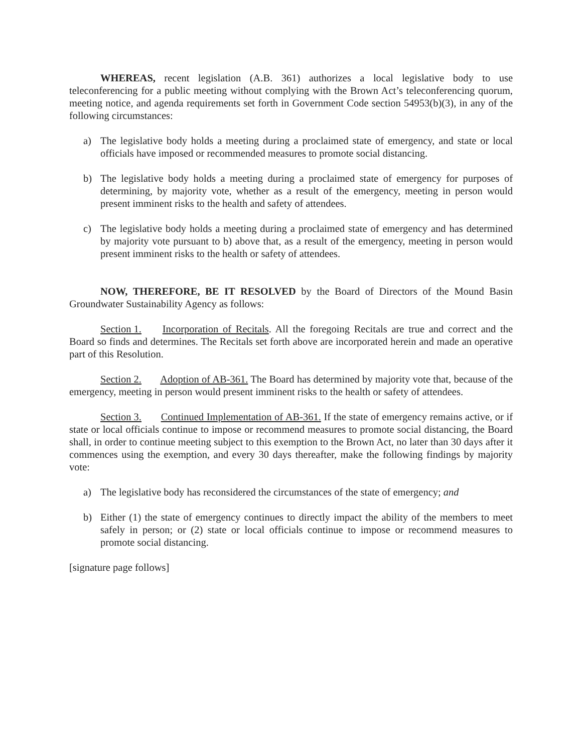WHEREAS, recent legislation (A.B. 361) authorizes a local legislative body to use teleconferencing for a public meeting without complying with the Brown Act’s teleconferencing quorum, meeting notice, and agenda requirements set forth in Government Code section 54953(b)(3), in any of the following circumstances:
a) The legislative body holds a meeting during a proclaimed state of emergency, and state or local officials have imposed or recommended measures to promote social distancing.
b) The legislative body holds a meeting during a proclaimed state of emergency for purposes of determining, by majority vote, whether as a result of the emergency, meeting in person would present imminent risks to the health and safety of attendees.
c) The legislative body holds a meeting during a proclaimed state of emergency and has determined by majority vote pursuant to b) above that, as a result of the emergency, meeting in person would present imminent risks to the health or safety of attendees.
NOW, THEREFORE, BE IT RESOLVED by the Board of Directors of the Mound Basin Groundwater Sustainability Agency as follows:
Section 1. Incorporation of Recitals. All the foregoing Recitals are true and correct and the Board so finds and determines. The Recitals set forth above are incorporated herein and made an operative part of this Resolution.
Section 2. Adoption of AB-361. The Board has determined by majority vote that, because of the emergency, meeting in person would present imminent risks to the health or safety of attendees.
Section 3. Continued Implementation of AB-361. If the state of emergency remains active, or if state or local officials continue to impose or recommend measures to promote social distancing, the Board shall, in order to continue meeting subject to this exemption to the Brown Act, no later than 30 days after it commences using the exemption, and every 30 days thereafter, make the following findings by majority vote:
a) The legislative body has reconsidered the circumstances of the state of emergency; and
b) Either (1) the state of emergency continues to directly impact the ability of the members to meet safely in person; or (2) state or local officials continue to impose or recommend measures to promote social distancing.
[signature page follows]